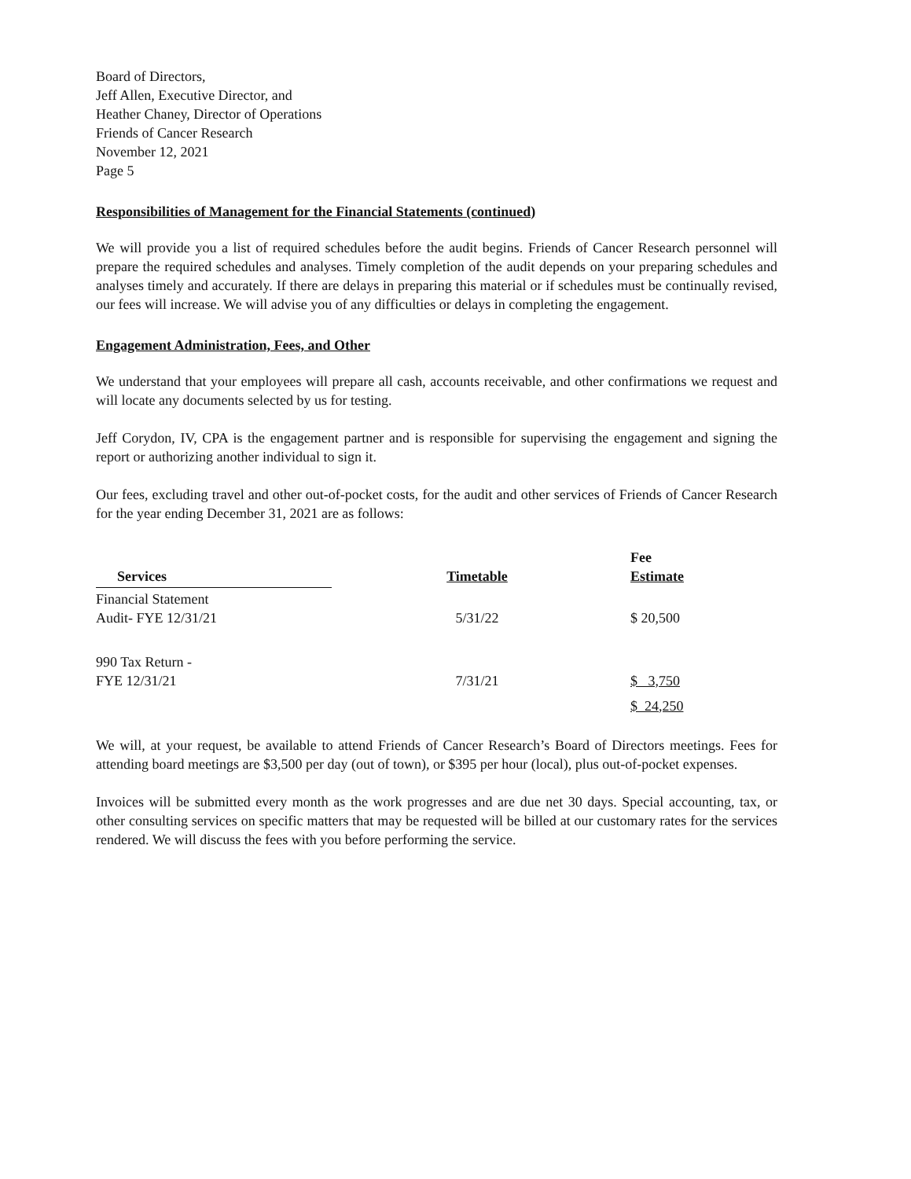Board of Directors,
Jeff Allen, Executive Director, and
Heather Chaney, Director of Operations
Friends of Cancer Research
November 12, 2021
Page 5
Responsibilities of Management for the Financial Statements (continued)
We will provide you a list of required schedules before the audit begins. Friends of Cancer Research personnel will prepare the required schedules and analyses. Timely completion of the audit depends on your preparing schedules and analyses timely and accurately. If there are delays in preparing this material or if schedules must be continually revised, our fees will increase. We will advise you of any difficulties or delays in completing the engagement.
Engagement Administration, Fees, and Other
We understand that your employees will prepare all cash, accounts receivable, and other confirmations we request and will locate any documents selected by us for testing.
Jeff Corydon, IV, CPA is the engagement partner and is responsible for supervising the engagement and signing the report or authorizing another individual to sign it.
Our fees, excluding travel and other out-of-pocket costs, for the audit and other services of Friends of Cancer Research for the year ending December 31, 2021 are as follows:
| Services | | Timetable | | Fee Estimate |
| --- | --- | --- | --- | --- |
| Financial Statement Audit- FYE 12/31/21 | | 5/31/22 | | $ 20,500 |
| 990 Tax Return - FYE 12/31/21 | | 7/31/21 | | $ 3,750 |
| | | | | $ 24,250 |
We will, at your request, be available to attend Friends of Cancer Research’s Board of Directors meetings. Fees for attending board meetings are $3,500 per day (out of town), or $395 per hour (local), plus out-of-pocket expenses.
Invoices will be submitted every month as the work progresses and are due net 30 days. Special accounting, tax, or other consulting services on specific matters that may be requested will be billed at our customary rates for the services rendered. We will discuss the fees with you before performing the service.